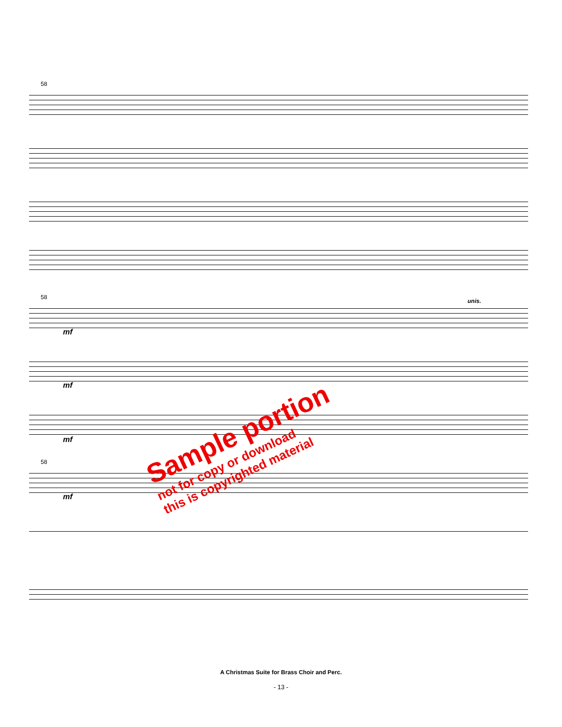58
58
mf
unis.
mf
mf
58
mf
Sample portion
not for copy or download
this is copyrighted material
A Christmas Suite for Brass Choir and Perc.
- 13 -